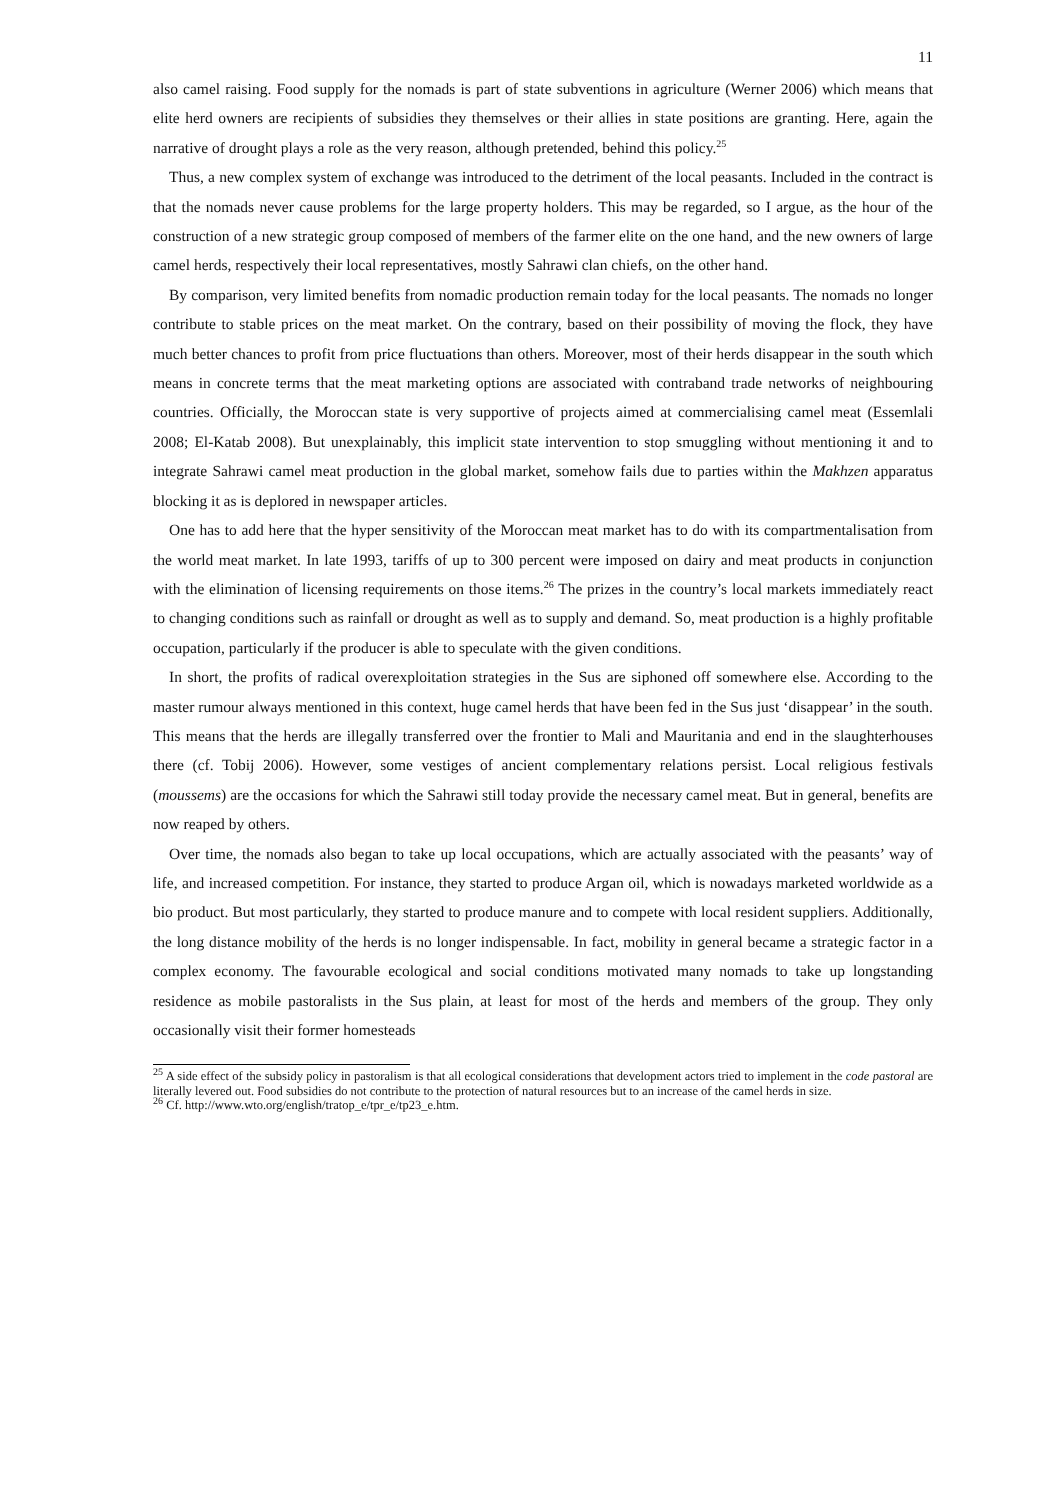11
also camel raising. Food supply for the nomads is part of state subventions in agriculture (Werner 2006) which means that elite herd owners are recipients of subsidies they themselves or their allies in state positions are granting. Here, again the narrative of drought plays a role as the very reason, although pretended, behind this policy.<sup>25</sup>
Thus, a new complex system of exchange was introduced to the detriment of the local peasants. Included in the contract is that the nomads never cause problems for the large property holders. This may be regarded, so I argue, as the hour of the construction of a new strategic group composed of members of the farmer elite on the one hand, and the new owners of large camel herds, respectively their local representatives, mostly Sahrawi clan chiefs, on the other hand.
By comparison, very limited benefits from nomadic production remain today for the local peasants. The nomads no longer contribute to stable prices on the meat market. On the contrary, based on their possibility of moving the flock, they have much better chances to profit from price fluctuations than others. Moreover, most of their herds disappear in the south which means in concrete terms that the meat marketing options are associated with contraband trade networks of neighbouring countries. Officially, the Moroccan state is very supportive of projects aimed at commercialising camel meat (Essemlali 2008; El-Katab 2008). But unexplainably, this implicit state intervention to stop smuggling without mentioning it and to integrate Sahrawi camel meat production in the global market, somehow fails due to parties within the Makhzen apparatus blocking it as is deplored in newspaper articles.
One has to add here that the hyper sensitivity of the Moroccan meat market has to do with its compartmentalisation from the world meat market. In late 1993, tariffs of up to 300 percent were imposed on dairy and meat products in conjunction with the elimination of licensing requirements on those items.<sup>26</sup> The prizes in the country’s local markets immediately react to changing conditions such as rainfall or drought as well as to supply and demand. So, meat production is a highly profitable occupation, particularly if the producer is able to speculate with the given conditions.
In short, the profits of radical overexploitation strategies in the Sus are siphoned off somewhere else. According to the master rumour always mentioned in this context, huge camel herds that have been fed in the Sus just ‘disappear’ in the south. This means that the herds are illegally transferred over the frontier to Mali and Mauritania and end in the slaughterhouses there (cf. Tobij 2006). However, some vestiges of ancient complementary relations persist. Local religious festivals (moussems) are the occasions for which the Sahrawi still today provide the necessary camel meat. But in general, benefits are now reaped by others.
Over time, the nomads also began to take up local occupations, which are actually associated with the peasants’ way of life, and increased competition. For instance, they started to produce Argan oil, which is nowadays marketed worldwide as a bio product. But most particularly, they started to produce manure and to compete with local resident suppliers. Additionally, the long distance mobility of the herds is no longer indispensable. In fact, mobility in general became a strategic factor in a complex economy. The favourable ecological and social conditions motivated many nomads to take up longstanding residence as mobile pastoralists in the Sus plain, at least for most of the herds and members of the group. They only occasionally visit their former homesteads
<sup>25</sup> A side effect of the subsidy policy in pastoralism is that all ecological considerations that development actors tried to implement in the code pastoral are literally levered out. Food subsidies do not contribute to the protection of natural resources but to an increase of the camel herds in size.
<sup>26</sup> Cf. http://www.wto.org/english/tratop_e/tpr_e/tp23_e.htm.